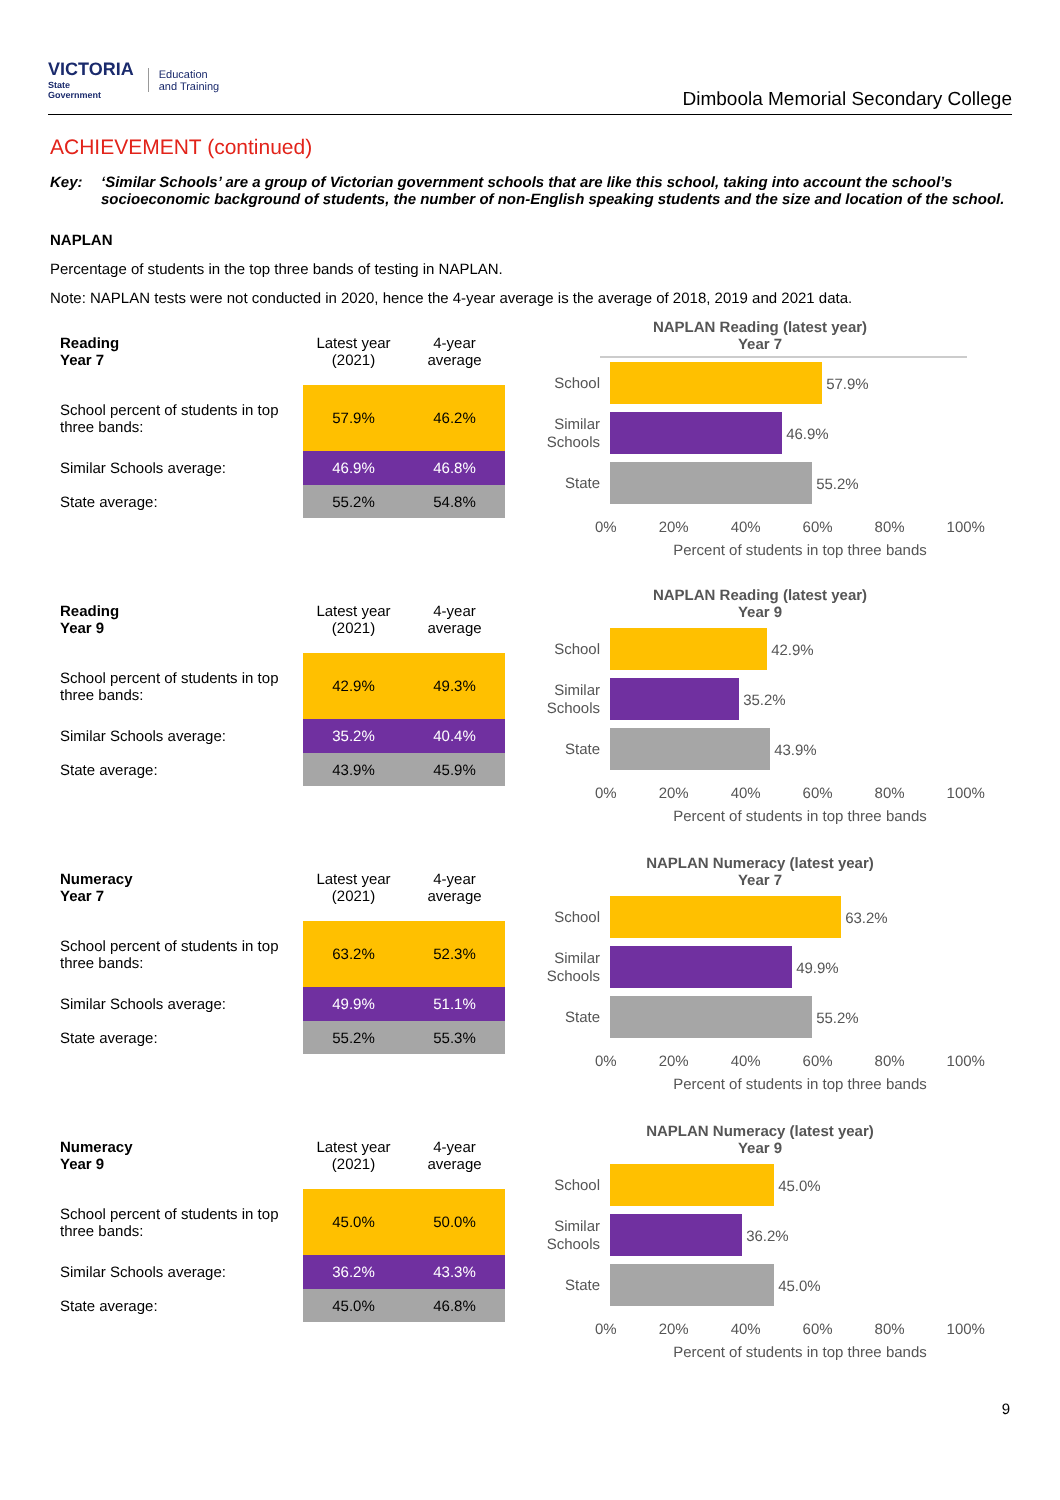VICTORIA
State
Government
Education
and Training
Dimboola Memorial Secondary College
ACHIEVEMENT (continued)
Key: ‘Similar Schools’ are a group of Victorian government schools that are like this school, taking into account the school’s socioeconomic background of students, the number of non-English speaking students and the size and location of the school.
NAPLAN
Percentage of students in the top three bands of testing in NAPLAN.
Note: NAPLAN tests were not conducted in 2020, hence the 4-year average is the average of 2018, 2019 and 2021 data.
| Reading Year 7 | Latest year (2021) | 4-year average |
| --- | --- | --- |
| School percent of students in top three bands: | 57.9% | 46.2% |
| Similar Schools average: | 46.9% | 46.8% |
| State average: | 55.2% | 54.8% |
NAPLAN Reading (latest year)
Year 7
School
57.9%
Similar Schools
46.9%
State
55.2%
0% 20% 40% 60% 80% 100%
Percent of students in top three bands
| Reading Year 9 | Latest year (2021) | 4-year average |
| --- | --- | --- |
| School percent of students in top three bands: | 42.9% | 49.3% |
| Similar Schools average: | 35.2% | 40.4% |
| State average: | 43.9% | 45.9% |
NAPLAN Reading (latest year)
Year 9
School
42.9%
Similar Schools
35.2%
State
43.9%
0% 20% 40% 60% 80% 100%
Percent of students in top three bands
| Numeracy Year 7 | Latest year (2021) | 4-year average |
| --- | --- | --- |
| School percent of students in top three bands: | 63.2% | 52.3% |
| Similar Schools average: | 49.9% | 51.1% |
| State average: | 55.2% | 55.3% |
NAPLAN Numeracy (latest year)
Year 7
School
63.2%
Similar Schools
49.9%
State
55.2%
0% 20% 40% 60% 80% 100%
Percent of students in top three bands
| Numeracy Year 9 | Latest year (2021) | 4-year average |
| --- | --- | --- |
| School percent of students in top three bands: | 45.0% | 50.0% |
| Similar Schools average: | 36.2% | 43.3% |
| State average: | 45.0% | 46.8% |
NAPLAN Numeracy (latest year)
Year 9
School
45.0%
Similar Schools
36.2%
State
45.0%
0% 20% 40% 60% 80% 100%
Percent of students in top three bands
9